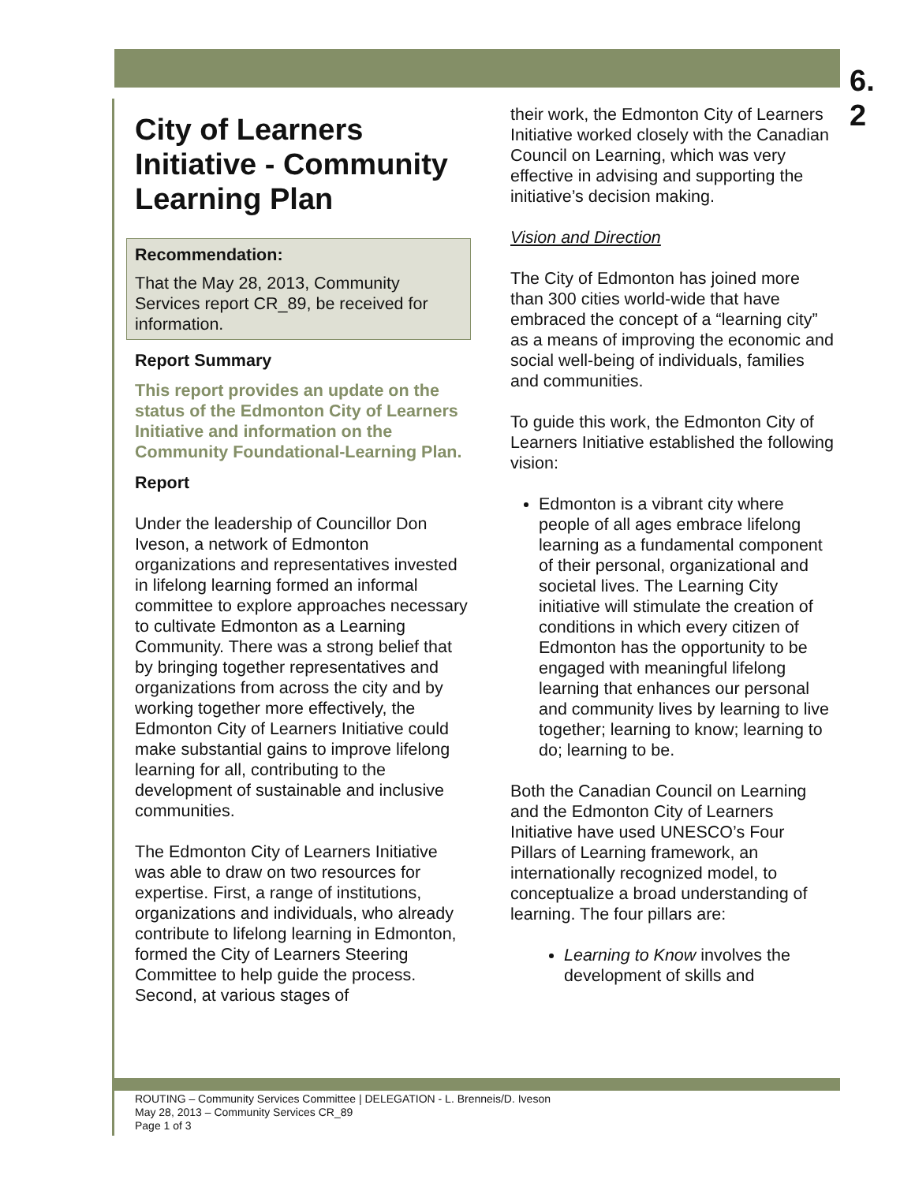6.
2
City of Learners Initiative - Community Learning Plan
Recommendation:
That the May 28, 2013, Community Services report CR_89, be received for information.
Report Summary
This report provides an update on the status of the Edmonton City of Learners Initiative and information on the Community Foundational-Learning Plan.
Report
Under the leadership of Councillor Don Iveson, a network of Edmonton organizations and representatives invested in lifelong learning formed an informal committee to explore approaches necessary to cultivate Edmonton as a Learning Community. There was a strong belief that by bringing together representatives and organizations from across the city and by working together more effectively, the Edmonton City of Learners Initiative could make substantial gains to improve lifelong learning for all, contributing to the development of sustainable and inclusive communities.
The Edmonton City of Learners Initiative was able to draw on two resources for expertise. First, a range of institutions, organizations and individuals, who already contribute to lifelong learning in Edmonton, formed the City of Learners Steering Committee to help guide the process. Second, at various stages of
their work, the Edmonton City of Learners Initiative worked closely with the Canadian Council on Learning, which was very effective in advising and supporting the initiative’s decision making.
Vision and Direction
The City of Edmonton has joined more than 300 cities world-wide that have embraced the concept of a “learning city” as a means of improving the economic and social well-being of individuals, families and communities.
To guide this work, the Edmonton City of Learners Initiative established the following vision:
Edmonton is a vibrant city where people of all ages embrace lifelong learning as a fundamental component of their personal, organizational and societal lives. The Learning City initiative will stimulate the creation of conditions in which every citizen of Edmonton has the opportunity to be engaged with meaningful lifelong learning that enhances our personal and community lives by learning to live together; learning to know; learning to do; learning to be.
Both the Canadian Council on Learning and the Edmonton City of Learners Initiative have used UNESCO’s Four Pillars of Learning framework, an internationally recognized model, to conceptualize a broad understanding of learning. The four pillars are:
Learning to Know involves the development of skills and
ROUTING – Community Services Committee | DELEGATION - L. Brenneis/D. Iveson
May 28, 2013 – Community Services CR_89
Page 1 of 3